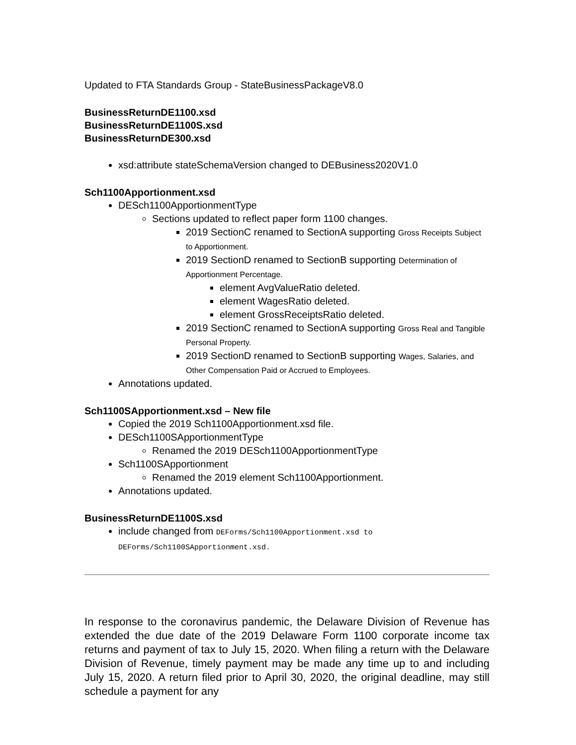Updated to FTA Standards Group - StateBusinessPackageV8.0
BusinessReturnDE1100.xsd
BusinessReturnDE1100S.xsd
BusinessReturnDE300.xsd
xsd:attribute stateSchemaVersion changed to DEBusiness2020V1.0
Sch1100Apportionment.xsd
DESch1100ApportionmentType
Sections updated to reflect paper form 1100 changes.
2019 SectionC renamed to SectionA supporting Gross Receipts Subject to Apportionment.
2019 SectionD renamed to SectionB supporting Determination of Apportionment Percentage.
element AvgValueRatio deleted.
element WagesRatio deleted.
element GrossReceiptsRatio deleted.
2019 SectionC renamed to SectionA supporting Gross Real and Tangible Personal Property.
2019 SectionD renamed to SectionB supporting Wages, Salaries, and Other Compensation Paid or Accrued to Employees.
Annotations updated.
Sch1100SApportionment.xsd – New file
Copied the 2019 Sch1100Apportionment.xsd file.
DESch1100SApportionmentType
Renamed the 2019 DESch1100ApportionmentType
Sch1100SApportionment
Renamed the 2019 element Sch1100Apportionment.
Annotations updated.
BusinessReturnDE1100S.xsd
include changed from DEForms/Sch1100Apportionment.xsd to DEForms/Sch1100SApportionment.xsd.
In response to the coronavirus pandemic, the Delaware Division of Revenue has extended the due date of the 2019 Delaware Form 1100 corporate income tax returns and payment of tax to July 15, 2020. When filing a return with the Delaware Division of Revenue, timely payment may be made any time up to and including July 15, 2020. A return filed prior to April 30, 2020, the original deadline, may still schedule a payment for any